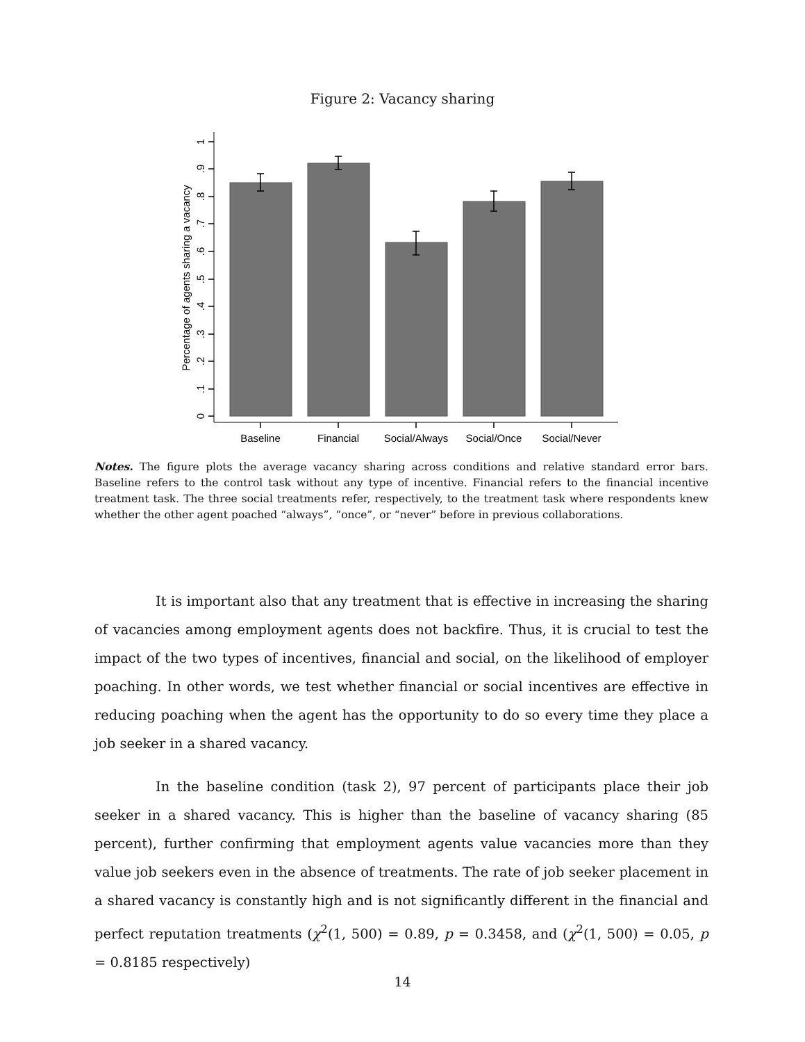Figure 2: Vacancy sharing
Baseline
Financial
Social/Always
Social/Once
Social/Never
0
.1
.2
.3
.4
.5
.6
.7
.8
.9
1
Percentage of agents sharing a vacancy
Notes. The figure plots the average vacancy sharing across conditions and relative standard error bars. Baseline refers to the control task without any type of incentive. Financial refers to the financial incentive treatment task. The three social treatments refer, respectively, to the treatment task where respondents knew whether the other agent poached “always”, “once”, or “never” before in previous collaborations.
It is important also that any treatment that is effective in increasing the sharing of vacancies among employment agents does not backfire. Thus, it is crucial to test the impact of the two types of incentives, financial and social, on the likelihood of employer poaching. In other words, we test whether financial or social incentives are effective in reducing poaching when the agent has the opportunity to do so every time they place a job seeker in a shared vacancy.
In the baseline condition (task 2), 97 percent of participants place their job seeker in a shared vacancy. This is higher than the baseline of vacancy sharing (85 percent), further confirming that employment agents value vacancies more than they value job seekers even in the absence of treatments. The rate of job seeker placement in a shared vacancy is constantly high and is not significantly different in the financial and perfect reputation treatments (χ<sup>2</sup>(1, 500) = 0.89, p = 0.3458, and (χ<sup>2</sup>(1, 500) = 0.05, p = 0.8185 respectively)
14